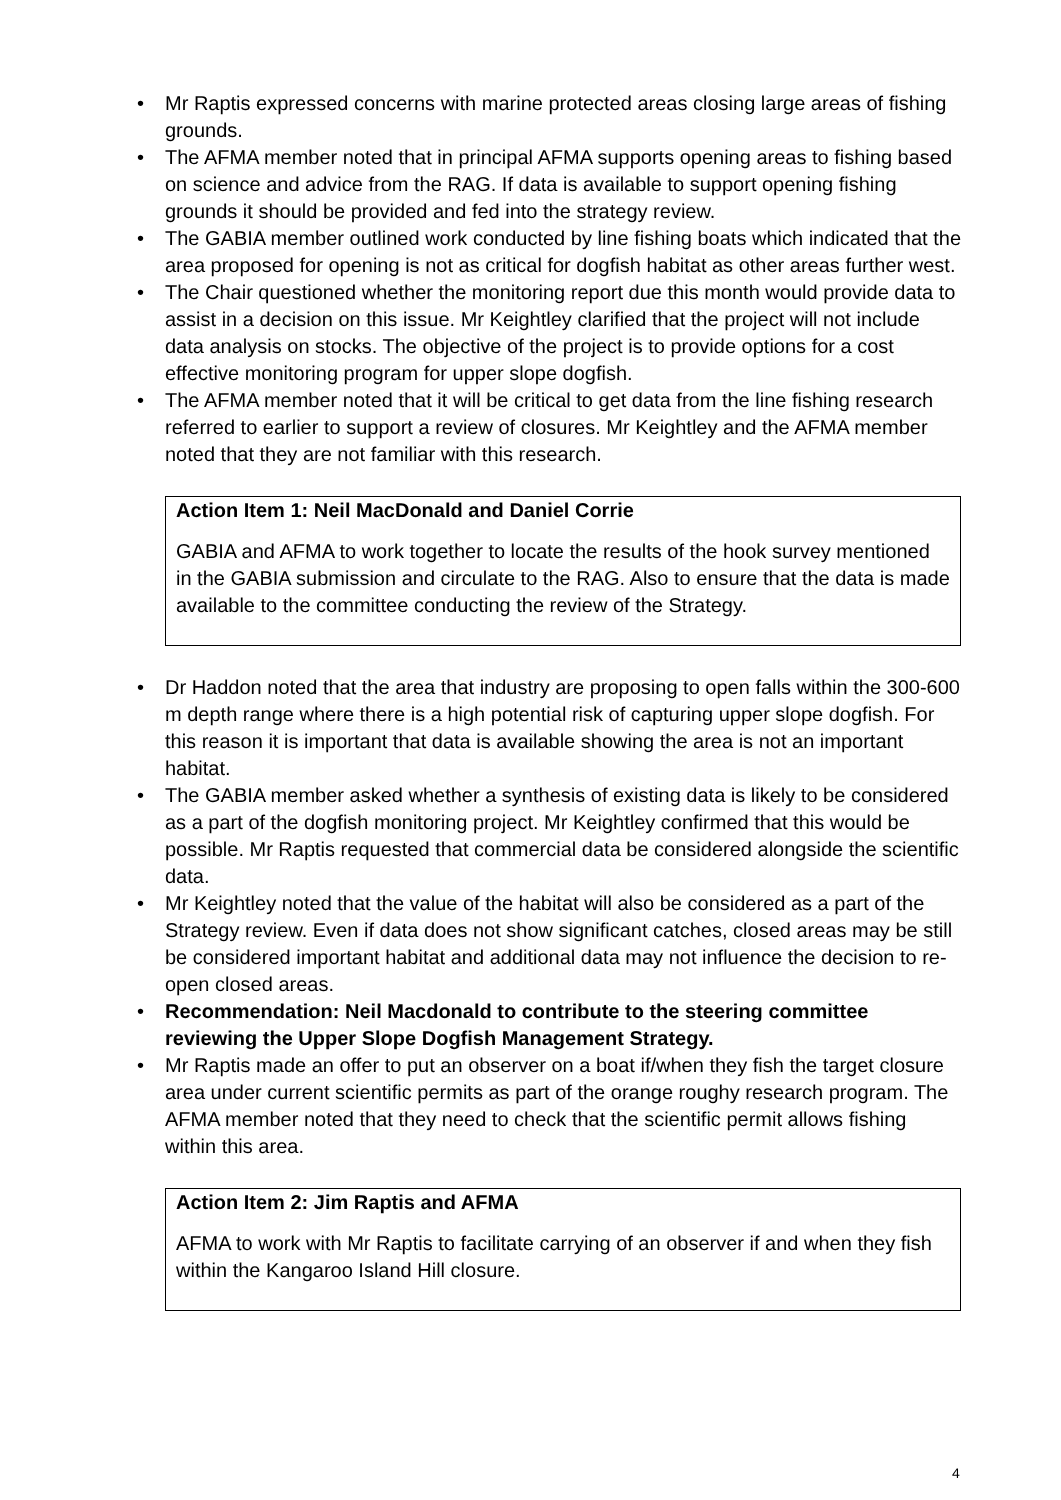• Mr Raptis expressed concerns with marine protected areas closing large areas of fishing grounds.
• The AFMA member noted that in principal AFMA supports opening areas to fishing based on science and advice from the RAG. If data is available to support opening fishing grounds it should be provided and fed into the strategy review.
• The GABIA member outlined work conducted by line fishing boats which indicated that the area proposed for opening is not as critical for dogfish habitat as other areas further west.
• The Chair questioned whether the monitoring report due this month would provide data to assist in a decision on this issue. Mr Keightley clarified that the project will not include data analysis on stocks. The objective of the project is to provide options for a cost effective monitoring program for upper slope dogfish.
• The AFMA member noted that it will be critical to get data from the line fishing research referred to earlier to support a review of closures. Mr Keightley and the AFMA member noted that they are not familiar with this research.
Action Item 1: Neil MacDonald and Daniel Corrie
GABIA and AFMA to work together to locate the results of the hook survey mentioned in the GABIA submission and circulate to the RAG. Also to ensure that the data is made available to the committee conducting the review of the Strategy.
• Dr Haddon noted that the area that industry are proposing to open falls within the 300-600 m depth range where there is a high potential risk of capturing upper slope dogfish. For this reason it is important that data is available showing the area is not an important habitat.
• The GABIA member asked whether a synthesis of existing data is likely to be considered as a part of the dogfish monitoring project. Mr Keightley confirmed that this would be possible. Mr Raptis requested that commercial data be considered alongside the scientific data.
• Mr Keightley noted that the value of the habitat will also be considered as a part of the Strategy review. Even if data does not show significant catches, closed areas may be still be considered important habitat and additional data may not influence the decision to re-open closed areas.
• Recommendation: Neil Macdonald to contribute to the steering committee reviewing the Upper Slope Dogfish Management Strategy.
• Mr Raptis made an offer to put an observer on a boat if/when they fish the target closure area under current scientific permits as part of the orange roughy research program. The AFMA member noted that they need to check that the scientific permit allows fishing within this area.
Action Item 2: Jim Raptis and AFMA
AFMA to work with Mr Raptis to facilitate carrying of an observer if and when they fish within the Kangaroo Island Hill closure.
4